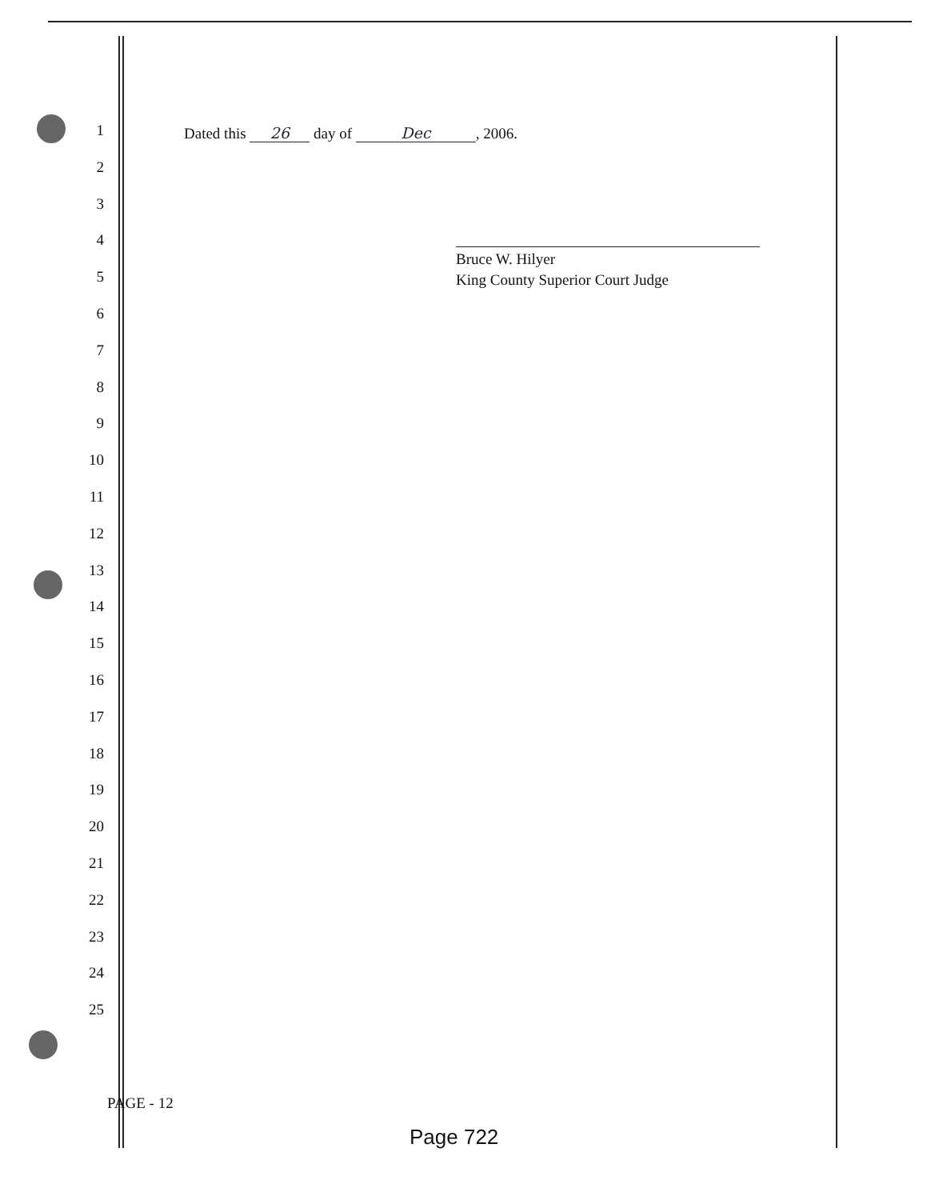1
2
3
4
5
6
7
8
9
10
11
12
13
14
15
16
17
18
19
20
21
22
23
24
25
Dated this 26 day of Dec, 2006.
Bruce W. Hilyer
King County Superior Court Judge
PAGE - 12
Page 722